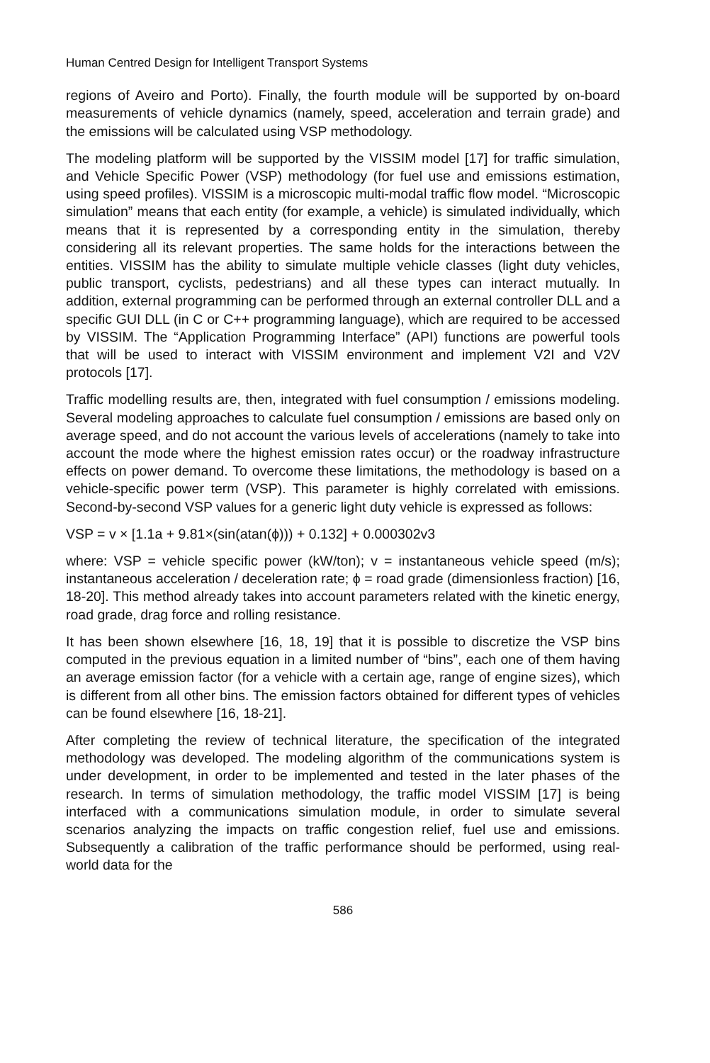Human Centred Design for Intelligent Transport Systems
regions of Aveiro and Porto). Finally, the fourth module will be supported by on-board measurements of vehicle dynamics (namely, speed, acceleration and terrain grade) and the emissions will be calculated using VSP methodology.
The modeling platform will be supported by the VISSIM model [17] for traffic simulation, and Vehicle Specific Power (VSP) methodology (for fuel use and emissions estimation, using speed profiles). VISSIM is a microscopic multi-modal traffic flow model. “Microscopic simulation” means that each entity (for example, a vehicle) is simulated individually, which means that it is represented by a corresponding entity in the simulation, thereby considering all its relevant properties. The same holds for the interactions between the entities. VISSIM has the ability to simulate multiple vehicle classes (light duty vehicles, public transport, cyclists, pedestrians) and all these types can interact mutually. In addition, external programming can be performed through an external controller DLL and a specific GUI DLL (in C or C++ programming language), which are required to be accessed by VISSIM. The “Application Programming Interface” (API) functions are powerful tools that will be used to interact with VISSIM environment and implement V2I and V2V protocols [17].
Traffic modelling results are, then, integrated with fuel consumption / emissions modeling. Several modeling approaches to calculate fuel consumption / emissions are based only on average speed, and do not account the various levels of accelerations (namely to take into account the mode where the highest emission rates occur) or the roadway infrastructure effects on power demand. To overcome these limitations, the methodology is based on a vehicle-specific power term (VSP). This parameter is highly correlated with emissions. Second-by-second VSP values for a generic light duty vehicle is expressed as follows:
VSP = v × [1.1a + 9.81×(sin(atan(ϕ))) + 0.132] + 0.000302v3
where: VSP = vehicle specific power (kW/ton); v = instantaneous vehicle speed (m/s); instantaneous acceleration / deceleration rate; ϕ = road grade (dimensionless fraction) [16, 18-20]. This method already takes into account parameters related with the kinetic energy, road grade, drag force and rolling resistance.
It has been shown elsewhere [16, 18, 19] that it is possible to discretize the VSP bins computed in the previous equation in a limited number of “bins”, each one of them having an average emission factor (for a vehicle with a certain age, range of engine sizes), which is different from all other bins. The emission factors obtained for different types of vehicles can be found elsewhere [16, 18-21].
After completing the review of technical literature, the specification of the integrated methodology was developed. The modeling algorithm of the communications system is under development, in order to be implemented and tested in the later phases of the research. In terms of simulation methodology, the traffic model VISSIM [17] is being interfaced with a communications simulation module, in order to simulate several scenarios analyzing the impacts on traffic congestion relief, fuel use and emissions. Subsequently a calibration of the traffic performance should be performed, using real-world data for the
586